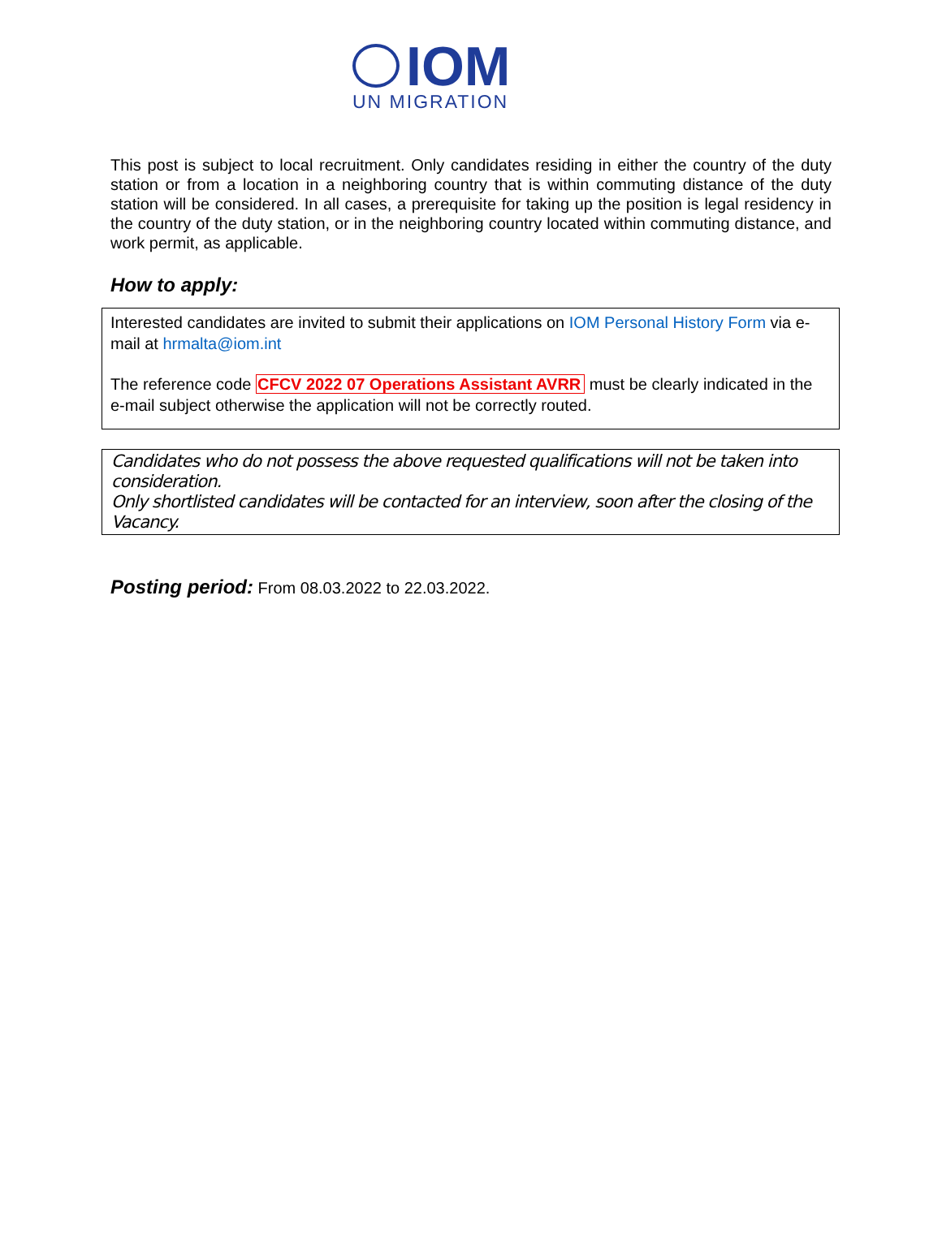IOM
UN MIGRATION
This post is subject to local recruitment. Only candidates residing in either the country of the duty station or from a location in a neighboring country that is within commuting distance of the duty station will be considered. In all cases, a prerequisite for taking up the position is legal residency in the country of the duty station, or in the neighboring country located within commuting distance, and work permit, as applicable.
How to apply:
Interested candidates are invited to submit their applications on IOM Personal History Form via e-mail at hrmalta@iom.int
The reference code CFCV 2022 07 Operations Assistant AVRR must be clearly indicated in the e-mail subject otherwise the application will not be correctly routed.
Candidates who do not possess the above requested qualifications will not be taken into consideration.
Only shortlisted candidates will be contacted for an interview, soon after the closing of the Vacancy.
Posting period: From 08.03.2022 to 22.03.2022.